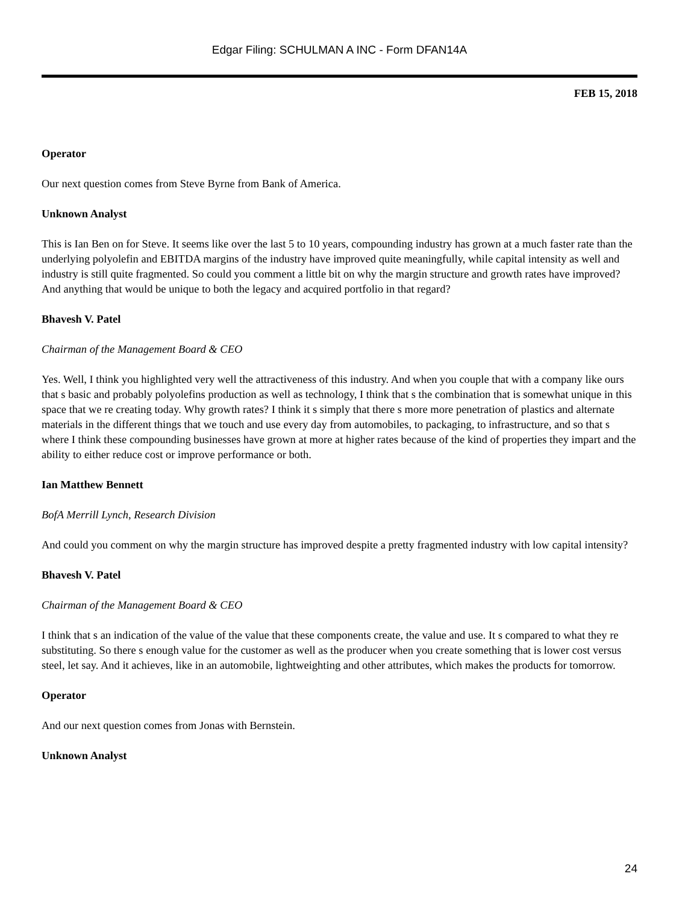Edgar Filing: SCHULMAN A INC - Form DFAN14A
FEB 15, 2018
Operator
Our next question comes from Steve Byrne from Bank of America.
Unknown Analyst
This is Ian Ben on for Steve. It seems like over the last 5 to 10 years, compounding industry has grown at a much faster rate than the underlying polyolefin and EBITDA margins of the industry have improved quite meaningfully, while capital intensity as well and industry is still quite fragmented. So could you comment a little bit on why the margin structure and growth rates have improved? And anything that would be unique to both the legacy and acquired portfolio in that regard?
Bhavesh V. Patel
Chairman of the Management Board & CEO
Yes. Well, I think you highlighted very well the attractiveness of this industry. And when you couple that with a company like ours that s basic and probably polyolefins production as well as technology, I think that s the combination that is somewhat unique in this space that we re creating today. Why growth rates? I think it s simply that there s more more penetration of plastics and alternate materials in the different things that we touch and use every day from automobiles, to packaging, to infrastructure, and so that s where I think these compounding businesses have grown at more at higher rates because of the kind of properties they impart and the ability to either reduce cost or improve performance or both.
Ian Matthew Bennett
BofA Merrill Lynch, Research Division
And could you comment on why the margin structure has improved despite a pretty fragmented industry with low capital intensity?
Bhavesh V. Patel
Chairman of the Management Board & CEO
I think that s an indication of the value of the value that these components create, the value and use. It s compared to what they re substituting. So there s enough value for the customer as well as the producer when you create something that is lower cost versus steel, let say. And it achieves, like in an automobile, lightweighting and other attributes, which makes the products for tomorrow.
Operator
And our next question comes from Jonas with Bernstein.
Unknown Analyst
24